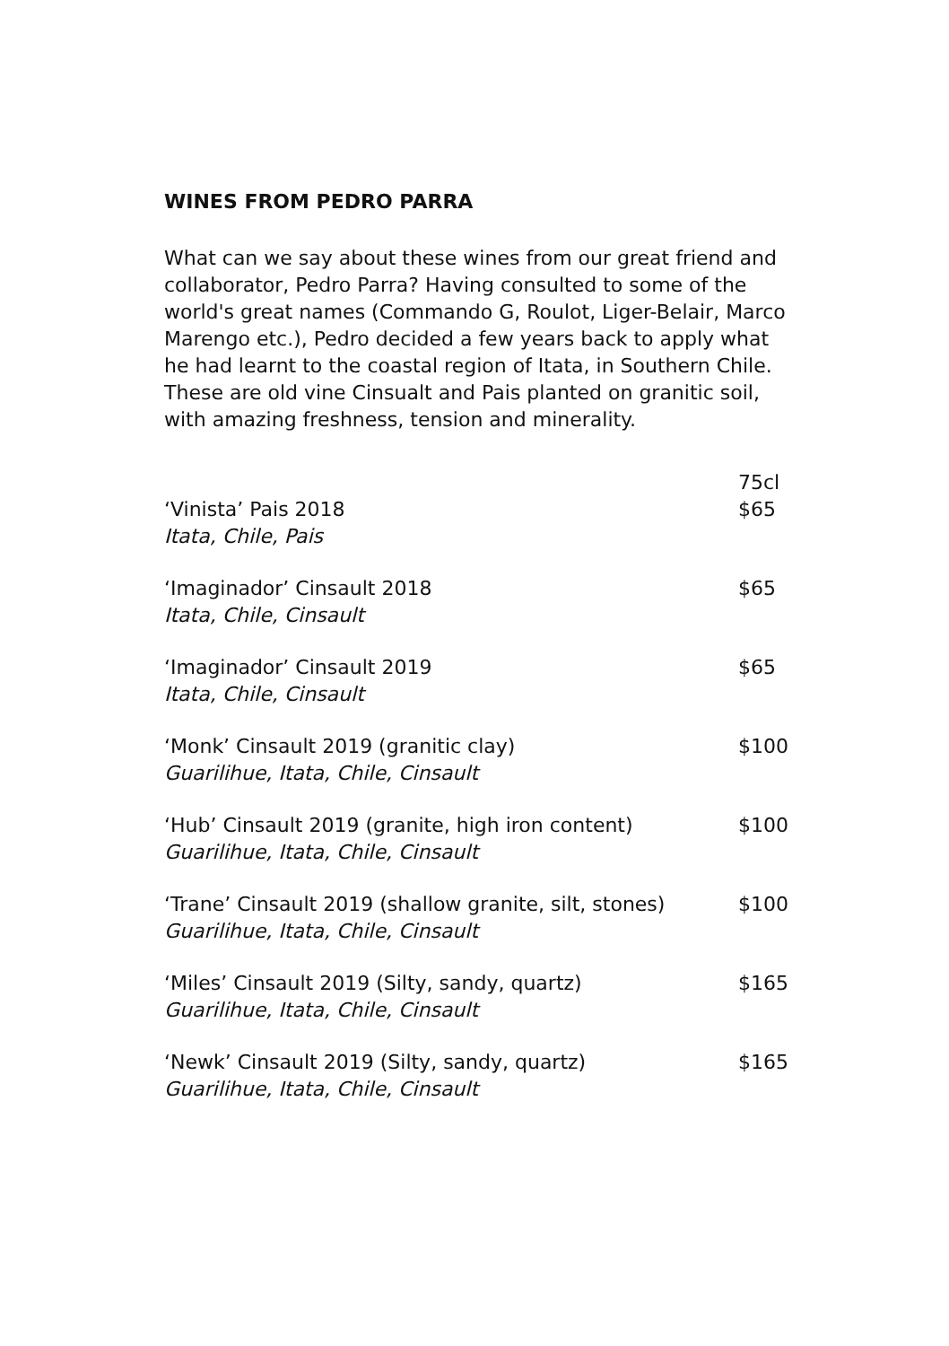WINES FROM PEDRO PARRA
What can we say about these wines from our great friend and collaborator, Pedro Parra? Having consulted to some of the world's great names (Commando G, Roulot, Liger-Belair, Marco Marengo etc.), Pedro decided a few years back to apply what he had learnt to the coastal region of Itata, in Southern Chile. These are old vine Cinsualt and Pais planted on granitic soil, with amazing freshness, tension and minerality.
| | 75cl |
| ‘Vinista’ Pais 2018 Itata, Chile, Pais | $65 |
| ‘Imaginador’ Cinsault 2018 Itata, Chile, Cinsault | $65 |
| ‘Imaginador’ Cinsault 2019 Itata, Chile, Cinsault | $65 |
| ‘Monk’ Cinsault 2019 (granitic clay) Guarilihue, Itata, Chile, Cinsault | $100 |
| ‘Hub’ Cinsault 2019 (granite, high iron content) Guarilihue, Itata, Chile, Cinsault | $100 |
| ‘Trane’ Cinsault 2019 (shallow granite, silt, stones) Guarilihue, Itata, Chile, Cinsault | $100 |
| ‘Miles’ Cinsault 2019 (Silty, sandy, quartz) Guarilihue, Itata, Chile, Cinsault | $165 |
| ‘Newk’ Cinsault 2019 (Silty, sandy, quartz) Guarilihue, Itata, Chile, Cinsault | $165 |